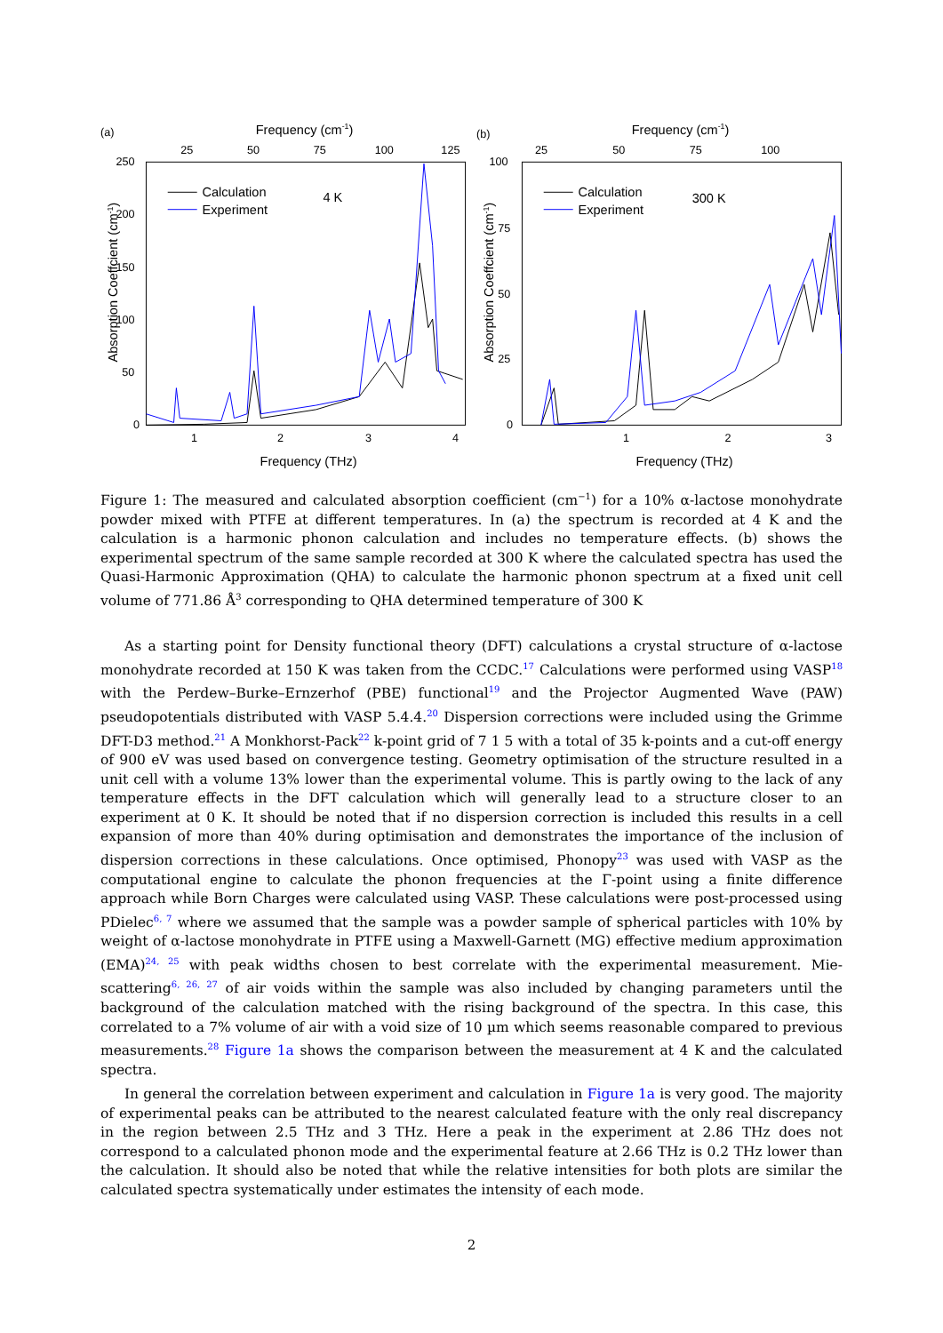(a)
Frequency (cm-1)
25
50
75
100
125
250
200
150
100
50
0
Absorption Coeffcient (cm-1)
Calculation
Experiment
4 K
1
2
3
4
Frequency (THz)
(b)
Frequency (cm-1)
25
50
75
100
100
75
50
25
0
Absorption Coeffcient (cm-1)
Calculation
Experiment
300 K
1
2
3
Frequency (THz)
Figure 1: The measured and calculated absorption coefficient (cm<sup>−1</sup>) for a 10% α-lactose monohydrate powder mixed with PTFE at different temperatures. In (a) the spectrum is recorded at 4 K and the calculation is a harmonic phonon calculation and includes no temperature effects. (b) shows the experimental spectrum of the same sample recorded at 300 K where the calculated spectra has used the Quasi-Harmonic Approximation (QHA) to calculate the harmonic phonon spectrum at a fixed unit cell volume of 771.86 Å<sup>3</sup> corresponding to QHA determined temperature of 300 K
As a starting point for Density functional theory (DFT) calculations a crystal structure of α-lactose monohydrate recorded at 150 K was taken from the CCDC.<sup>17</sup> Calculations were performed using VASP<sup>18</sup> with the Perdew–Burke–Ernzerhof (PBE) functional<sup>19</sup> and the Projector Augmented Wave (PAW) pseudopotentials distributed with VASP 5.4.4.<sup>20</sup> Dispersion corrections were included using the Grimme DFT-D3 method.<sup>21</sup> A Monkhorst-Pack<sup>22</sup> k-point grid of 7 1 5 with a total of 35 k-points and a cut-off energy of 900 eV was used based on convergence testing. Geometry optimisation of the structure resulted in a unit cell with a volume 13% lower than the experimental volume. This is partly owing to the lack of any temperature effects in the DFT calculation which will generally lead to a structure closer to an experiment at 0 K. It should be noted that if no dispersion correction is included this results in a cell expansion of more than 40% during optimisation and demonstrates the importance of the inclusion of dispersion corrections in these calculations. Once optimised, Phonopy<sup>23</sup> was used with VASP as the computational engine to calculate the phonon frequencies at the Γ-point using a finite difference approach while Born Charges were calculated using VASP. These calculations were post-processed using PDielec<sup>6, 7</sup> where we assumed that the sample was a powder sample of spherical particles with 10% by weight of α-lactose monohydrate in PTFE using a Maxwell-Garnett (MG) effective medium approximation (EMA)<sup>24, 25</sup> with peak widths chosen to best correlate with the experimental measurement. Mie-scattering<sup>6, 26, 27</sup> of air voids within the sample was also included by changing parameters until the background of the calculation matched with the rising background of the spectra. In this case, this correlated to a 7% volume of air with a void size of 10 µm which seems reasonable compared to previous measurements.<sup>28</sup> Figure 1a shows the comparison between the measurement at 4 K and the calculated spectra.
In general the correlation between experiment and calculation in Figure 1a is very good. The majority of experimental peaks can be attributed to the nearest calculated feature with the only real discrepancy in the region between 2.5 THz and 3 THz. Here a peak in the experiment at 2.86 THz does not correspond to a calculated phonon mode and the experimental feature at 2.66 THz is 0.2 THz lower than the calculation. It should also be noted that while the relative intensities for both plots are similar the calculated spectra systematically under estimates the intensity of each mode.
2